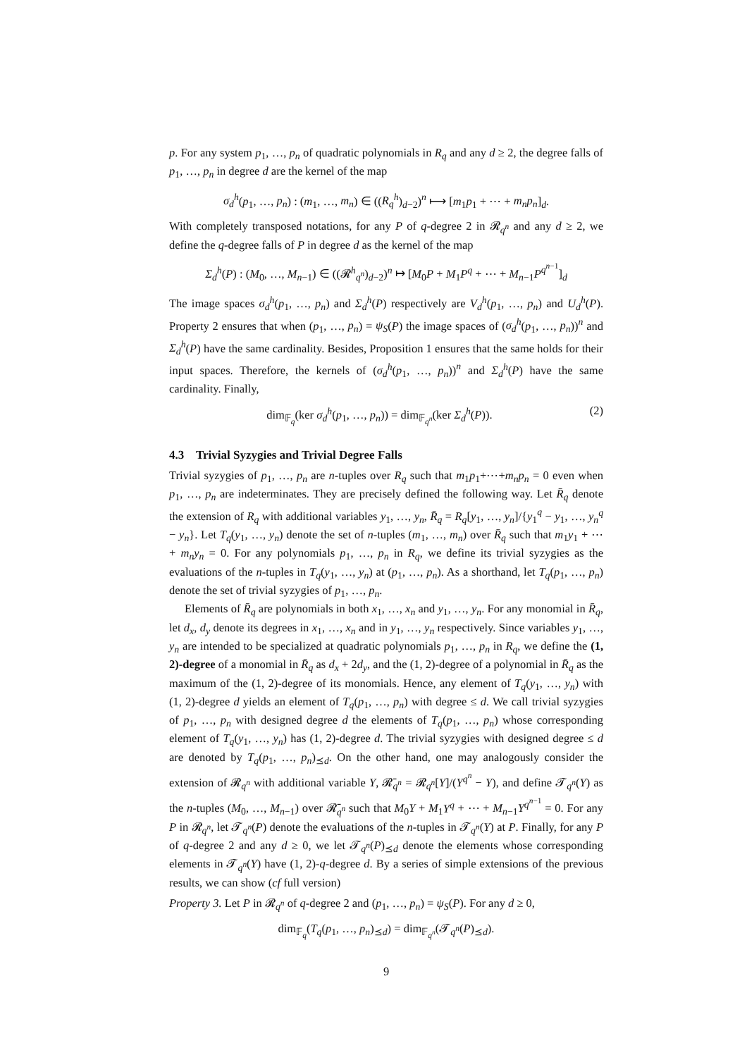p. For any system p<sub>1</sub>, …, p<sub>n</sub> of quadratic polynomials in R<sub>q</sub> and any d ≥ 2, the degree falls of p<sub>1</sub>, …, p<sub>n</sub> in degree d are the kernel of the map
σ<sub>d</sub><sup>h</sup>(p<sub>1</sub>, …, p<sub>n</sub>) : (m<sub>1</sub>, …, m<sub>n</sub>) ∈ ((R<sub>q</sub><sup>h</sup>)<sub>d−2</sub>)<sup>n</sup> ⟼ [m<sub>1</sub>p<sub>1</sub> + ⋯ + m<sub>n</sub>p<sub>n</sub>]<sub>d</sub>.
With completely transposed notations, for any P of q-degree 2 in 𝓡<sub>q<sup>n</sup></sub> and any d ≥ 2, we define the q-degree falls of P in degree d as the kernel of the map
Σ<sub>d</sub><sup>h</sup>(P) : (M<sub>0</sub>, …, M<sub>n−1</sub>) ∈ ((𝓡<sup>h</sup><sub>q<sup>n</sup></sub>)<sub>d−2</sub>)<sup>n</sup> ↦ [M<sub>0</sub>P + M<sub>1</sub>P<sup>q</sup> + ⋯ + M<sub>n−1</sub>P<sup>q<sup>n−1</sup></sup>]<sub>d</sub>
The image spaces σ<sub>d</sub><sup>h</sup>(p<sub>1</sub>, …, p<sub>n</sub>) and Σ<sub>d</sub><sup>h</sup>(P) respectively are V<sub>d</sub><sup>h</sup>(p<sub>1</sub>, …, p<sub>n</sub>) and U<sub>d</sub><sup>h</sup>(P). Property 2 ensures that when (p<sub>1</sub>, …, p<sub>n</sub>) = ψ<sub>S</sub>(P) the image spaces of (σ<sub>d</sub><sup>h</sup>(p<sub>1</sub>, …, p<sub>n</sub>))<sup>n</sup> and Σ<sub>d</sub><sup>h</sup>(P) have the same cardinality. Besides, Proposition 1 ensures that the same holds for their input spaces. Therefore, the kernels of (σ<sub>d</sub><sup>h</sup>(p<sub>1</sub>, …, p<sub>n</sub>))<sup>n</sup> and Σ<sub>d</sub><sup>h</sup>(P) have the same cardinality. Finally,
dim<sub>𝔽<sub>q</sub></sub>(ker σ<sub>d</sub><sup>h</sup>(p<sub>1</sub>, …, p<sub>n</sub>)) = dim<sub>𝔽<sub>q<sup>n</sup></sub></sub>(ker Σ<sub>d</sub><sup>h</sup>(P)). (2)
4.3 Trivial Syzygies and Trivial Degree Falls
Trivial syzygies of p<sub>1</sub>, …, p<sub>n</sub> are n-tuples over R<sub>q</sub> such that m<sub>1</sub>p<sub>1</sub>+⋯+m<sub>n</sub>p<sub>n</sub> = 0 even when p<sub>1</sub>, …, p<sub>n</sub> are indeterminates. They are precisely defined the following way. Let R̄<sub>q</sub> denote the extension of R<sub>q</sub> with additional variables y<sub>1</sub>, …, y<sub>n</sub>, R̄<sub>q</sub> = R<sub>q</sub>[y<sub>1</sub>, …, y<sub>n</sub>]/{y<sub>1</sub><sup>q</sup> − y<sub>1</sub>, …, y<sub>n</sub><sup>q</sup> − y<sub>n</sub>}. Let T<sub>q</sub>(y<sub>1</sub>, …, y<sub>n</sub>) denote the set of n-tuples (m<sub>1</sub>, …, m<sub>n</sub>) over R̄<sub>q</sub> such that m<sub>1</sub>y<sub>1</sub> + ⋯ + m<sub>n</sub>y<sub>n</sub> = 0. For any polynomials p<sub>1</sub>, …, p<sub>n</sub> in R<sub>q</sub>, we define its trivial syzygies as the evaluations of the n-tuples in T<sub>q</sub>(y<sub>1</sub>, …, y<sub>n</sub>) at (p<sub>1</sub>, …, p<sub>n</sub>). As a shorthand, let T<sub>q</sub>(p<sub>1</sub>, …, p<sub>n</sub>) denote the set of trivial syzygies of p<sub>1</sub>, …, p<sub>n</sub>.
Elements of R̄<sub>q</sub> are polynomials in both x<sub>1</sub>, …, x<sub>n</sub> and y<sub>1</sub>, …, y<sub>n</sub>. For any monomial in R̄<sub>q</sub>, let d<sub>x</sub>, d<sub>y</sub> denote its degrees in x<sub>1</sub>, …, x<sub>n</sub> and in y<sub>1</sub>, …, y<sub>n</sub> respectively. Since variables y<sub>1</sub>, …, y<sub>n</sub> are intended to be specialized at quadratic polynomials p<sub>1</sub>, …, p<sub>n</sub> in R<sub>q</sub>, we define the (1, 2)-degree of a monomial in R̄<sub>q</sub> as d<sub>x</sub> + 2d<sub>y</sub>, and the (1, 2)-degree of a polynomial in R̄<sub>q</sub> as the maximum of the (1, 2)-degree of its monomials. Hence, any element of T<sub>q</sub>(y<sub>1</sub>, …, y<sub>n</sub>) with (1, 2)-degree d yields an element of T<sub>q</sub>(p<sub>1</sub>, …, p<sub>n</sub>) with degree ≤ d. We call trivial syzygies of p<sub>1</sub>, …, p<sub>n</sub> with designed degree d the elements of T<sub>q</sub>(p<sub>1</sub>, …, p<sub>n</sub>) whose corresponding element of T<sub>q</sub>(y<sub>1</sub>, …, y<sub>n</sub>) has (1, 2)-degree d. The trivial syzygies with designed degree ≤ d are denoted by T<sub>q</sub>(p<sub>1</sub>, …, p<sub>n</sub>)<sub>⪯d</sub>. On the other hand, one may analogously consider the extension of 𝓡<sub>q<sup>n</sup></sub> with additional variable Y, 𝓡̄<sub>q<sup>n</sup></sub> = 𝓡<sub>q<sup>n</sup></sub>[Y]/(Y<sup>q<sup>n</sup></sup> − Y), and define 𝓣<sub>q<sup>n</sup></sub>(Y) as the n-tuples (M<sub>0</sub>, …, M<sub>n−1</sub>) over 𝓡̄<sub>q<sup>n</sup></sub> such that M<sub>0</sub>Y + M<sub>1</sub>Y<sup>q</sup> + ⋯ + M<sub>n−1</sub>Y<sup>q<sup>n−1</sup></sup> = 0. For any P in 𝓡<sub>q<sup>n</sup></sub>, let 𝓣<sub>q<sup>n</sup></sub>(P) denote the evaluations of the n-tuples in 𝓣<sub>q<sup>n</sup></sub>(Y) at P. Finally, for any P of q-degree 2 and any d ≥ 0, we let 𝓣<sub>q<sup>n</sup></sub>(P)<sub>⪯d</sub> denote the elements whose corresponding elements in 𝓣<sub>q<sup>n</sup></sub>(Y) have (1, 2)-q-degree d. By a series of simple extensions of the previous results, we can show (cf full version)
Property 3. Let P in 𝓡<sub>q<sup>n</sup></sub> of q-degree 2 and (p<sub>1</sub>, …, p<sub>n</sub>) = ψ<sub>S</sub>(P). For any d ≥ 0,
dim<sub>𝔽<sub>q</sub></sub>(T<sub>q</sub>(p<sub>1</sub>, …, p<sub>n</sub>)<sub>⪯d</sub>) = dim<sub>𝔽<sub>q<sup>n</sup></sub></sub>(𝓣<sub>q<sup>n</sup></sub>(P)<sub>⪯d</sub>).
9